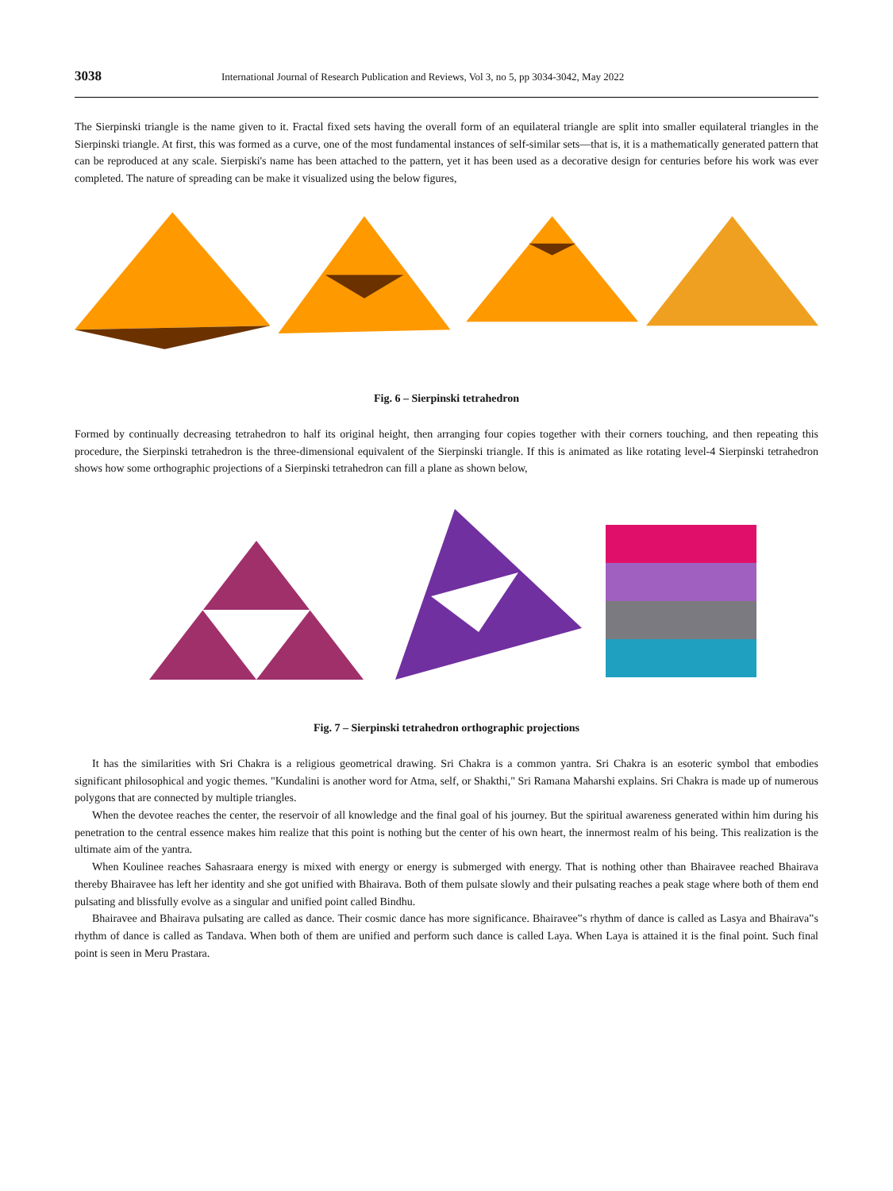3038 International Journal of Research Publication and Reviews, Vol 3, no 5, pp 3034-3042, May 2022
The Sierpinski triangle is the name given to it. Fractal fixed sets having the overall form of an equilateral triangle are split into smaller equilateral triangles in the Sierpinski triangle. At first, this was formed as a curve, one of the most fundamental instances of self-similar sets—that is, it is a mathematically generated pattern that can be reproduced at any scale. Sierpiski's name has been attached to the pattern, yet it has been used as a decorative design for centuries before his work was ever completed. The nature of spreading can be make it visualized using the below figures,
Fig. 6 – Sierpinski tetrahedron
Formed by continually decreasing tetrahedron to half its original height, then arranging four copies together with their corners touching, and then repeating this procedure, the Sierpinski tetrahedron is the three-dimensional equivalent of the Sierpinski triangle. If this is animated as like rotating level-4 Sierpinski tetrahedron shows how some orthographic projections of a Sierpinski tetrahedron can fill a plane as shown below,
Fig. 7 – Sierpinski tetrahedron orthographic projections
It has the similarities with Sri Chakra is a religious geometrical drawing. Sri Chakra is a common yantra. Sri Chakra is an esoteric symbol that embodies significant philosophical and yogic themes. "Kundalini is another word for Atma, self, or Shakthi," Sri Ramana Maharshi explains. Sri Chakra is made up of numerous polygons that are connected by multiple triangles.
When the devotee reaches the center, the reservoir of all knowledge and the final goal of his journey. But the spiritual awareness generated within him during his penetration to the central essence makes him realize that this point is nothing but the center of his own heart, the innermost realm of his being. This realization is the ultimate aim of the yantra.
When Koulinee reaches Sahasraara energy is mixed with energy or energy is submerged with energy. That is nothing other than Bhairavee reached Bhairava thereby Bhairavee has left her identity and she got unified with Bhairava. Both of them pulsate slowly and their pulsating reaches a peak stage where both of them end pulsating and blissfully evolve as a singular and unified point called Bindhu.
Bhairavee and Bhairava pulsating are called as dance. Their cosmic dance has more significance. Bhairavee‟s rhythm of dance is called as Lasya and Bhairava‟s rhythm of dance is called as Tandava. When both of them are unified and perform such dance is called Laya. When Laya is attained it is the final point. Such final point is seen in Meru Prastara.